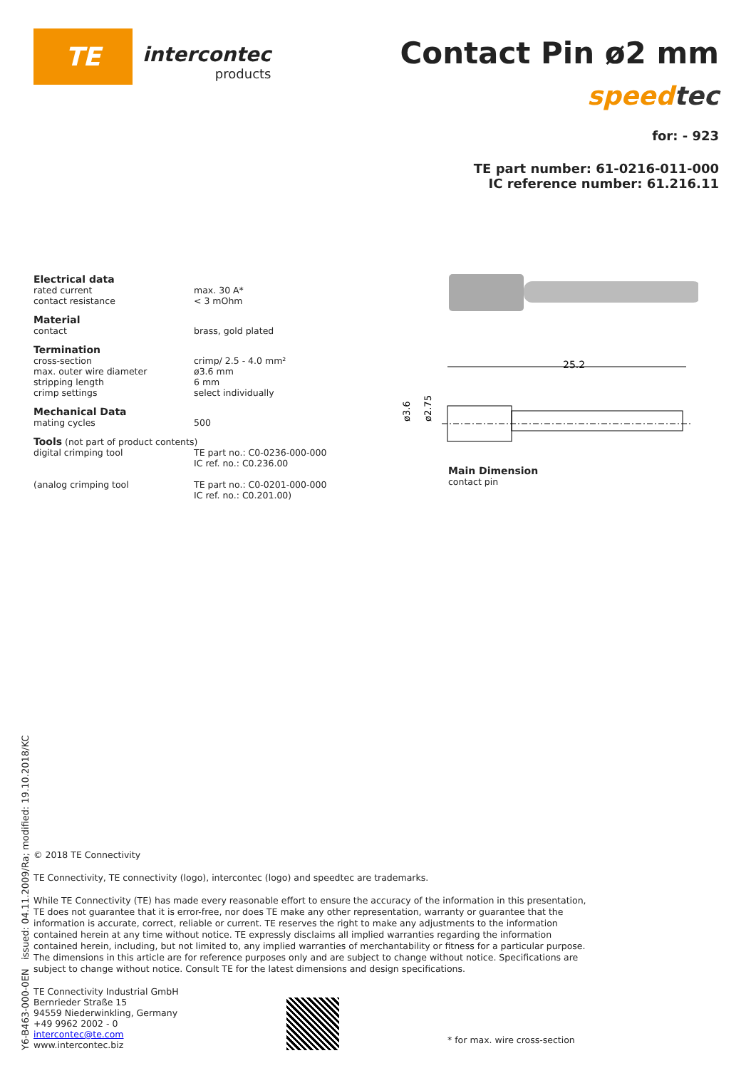TE
intercontec
products
Contact Pin ø2 mm
speedtec
for: - 923
TE part number: 61-0216-011-000
IC reference number: 61.216.11
Y6-B463-000-0EN issued: 04.11.2009/Ra; modified: 19.10.2018/KC
| Electrical data | |
| rated current | max. 30 A* |
| contact resistance | < 3 mOhm |
| Material | |
| contact | brass, gold plated |
| Termination | |
| cross-section | crimp/ 2.5 - 4.0 mm² |
| max. outer wire diameter | ø3.6 mm |
| stripping length | 6 mm |
| crimp settings | select individually |
| Mechanical Data | |
| mating cycles | 500 |
| Tools (not part of product contents) | |
| digital crimping tool | TE part no.: C0-0236-000-000 IC ref. no.: C0.236.00 |
| (analog crimping tool | TE part no.: C0-0201-000-000 IC ref. no.: C0.201.00) |
25.2
ø3.6
ø2.75
Main Dimension
contact pin
© 2018 TE Connectivity
TE Connectivity, TE connectivity (logo), intercontec (logo) and speedtec are trademarks.
While TE Connectivity (TE) has made every reasonable effort to ensure the accuracy of the information in this presentation, TE does not guarantee that it is error-free, nor does TE make any other representation, warranty or guarantee that the information is accurate, correct, reliable or current. TE reserves the right to make any adjustments to the information contained herein at any time without notice. TE expressly disclaims all implied warranties regarding the information contained herein, including, but not limited to, any implied warranties of merchantability or fitness for a particular purpose. The dimensions in this article are for reference purposes only and are subject to change without notice. Specifications are subject to change without notice. Consult TE for the latest dimensions and design specifications.
TE Connectivity Industrial GmbH
Bernrieder Straße 15
94559 Niederwinkling, Germany
+49 9962 2002 - 0
intercontec@te.com
www.intercontec.biz
* for max. wire cross-section